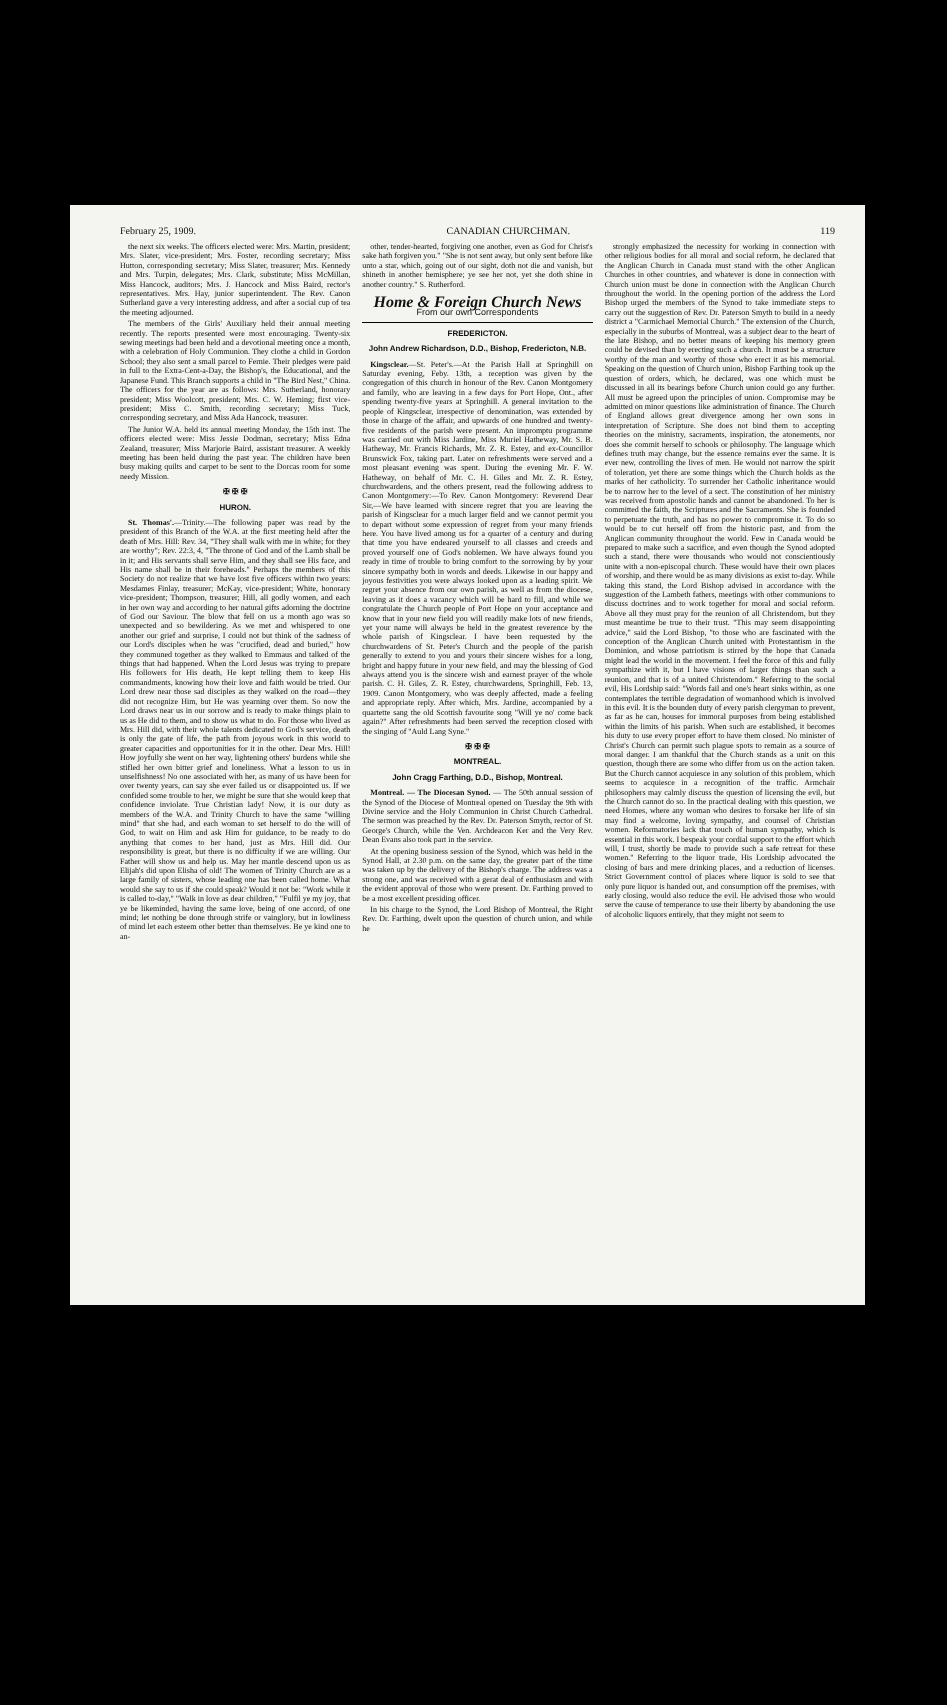February 25, 1909. CANADIAN CHURCHMAN. 119
the next six weeks. The officers elected were: Mrs. Martin, president; Mrs. Slater, vice-president; Mrs. Foster, recording secretary; Miss Hutton, corresponding secretary; Miss Slater, treasurer; Mrs. Kennedy and Mrs. Turpin, delegates; Mrs. Clark, substitute; Miss McMillan, Miss Hancock, auditors; Mrs. J. Hancock and Miss Baird, rector's representatives. Mrs. Hay, junior superintendent. The Rev. Canon Sutherland gave a very interesting address, and after a social cup of tea the meeting adjourned.
The members of the Girls' Auxiliary held their annual meeting recently. The reports presented were most encouraging. Twenty-six sewing meetings had been held and a devotional meeting once a month, with a celebration of Holy Communion. They clothe a child in Gordon School; they also sent a small parcel to Fernie. Their pledges were paid in full to the Extra-Cent-a-Day, the Bishop's, the Educational, and the Japanese Fund. This Branch supports a child in "The Bird Nest," China. The officers for the year are as follows: Mrs. Sutherland, honorary president; Miss Woolcott, president; Mrs. C. W. Heming; first vice-president; Miss C. Smith, recording secretary; Miss Tuck, corresponding secretary, and Miss Ada Hancock, treasurer.
The Junior W.A. held its annual meeting Monday, the 15th inst. The officers elected were: Miss Jessie Dodman, secretary; Miss Edna Zealand, treasurer; Miss Marjorie Baird, assistant treasurer. A weekly meeting has been held during the past year. The children have been busy making quilts and carpet to be sent to the Dorcas room for some needy Mission.
✠ ✠ ✠
HURON.
St. Thomas'.—Trinity.—The following paper was read by the president of this Branch of the W.A. at the first meeting held after the death of Mrs. Hill: Rev. 34, "They shall walk with me in white; for they are worthy"; Rev. 22:3, 4, "The throne of God and of the Lamb shall be in it; and His servants shall serve Him, and they shall see His face, and His name shall be in their foreheads." Perhaps the members of this Society do not realize that we have lost five officers within two years: Mesdames Finlay, treasurer; McKay, vice-president; White, honorary vice-president; Thompson, treasurer; Hill, all godly women, and each in her own way and according to her natural gifts adorning the doctrine of God our Saviour. The blow that fell on us a month ago was so unexpected and so bewildering. As we met and whispered to one another our grief and surprise, I could not but think of the sadness of our Lord's disciples when he was "crucified, dead and buried," how they communed together as they walked to Emmaus and talked of the things that had happened. When the Lord Jesus was trying to prepare His followers for His death, He kept telling them to keep His commandments, knowing how their love and faith would be tried. Our Lord drew near those sad disciples as they walked on the road—they did not recognize Him, but He was yearning over them. So now the Lord draws near us in our sorrow and is ready to make things plain to us as He did to them, and to show us what to do. For those who lived as Mrs. Hill did, with their whole talents dedicated to God's service, death is only the gate of life, the path from joyous work in this world to greater capacities and opportunities for it in the other. Dear Mrs. Hill! How joyfully she went on her way, lightening others' burdens while she stifled her own bitter grief and loneliness. What a lesson to us in unselfishness! No one associated with her, as many of us have been for over twenty years, can say she ever failed us or disappointed us. If we confided some trouble to her, we might be sure that she would keep that confidence inviolate. True Christian lady! Now, it is our duty as members of the W.A. and Trinity Church to have the same "willing mind" that she had, and each woman to set herself to do the will of God, to wait on Him and ask Him for guidance, to be ready to do anything that comes to her hand, just as Mrs. Hill did. Our responsibility is great, but there is no difficulty if we are willing. Our Father will show us and help us. May her mantle descend upon us as Elijah's did upon Elisha of old! The women of Trinity Church are as a large family of sisters, whose leading one has been called home. What would she say to us if she could speak? Would it not be: "Work while it is called to-day," "Walk in love as dear children," "Fulfil ye my joy, that ye be likeminded, having the same love, being of one accord, of one mind; let nothing be done through strife or vainglory, but in lowliness of mind let each esteem other better than themselves. Be ye kind one to an-
other, tender-hearted, forgiving one another, even as God for Christ's sake hath forgiven you." "She is not sent away, but only sent before like unto a star, which, going out of our sight, doth not die and vanish, but shineth in another hemisphere; ye see her not, yet she doth shine in another country." S. Rutherford.
Home & Foreign Church News
From our own Correspondents
FREDERICTON.
John Andrew Richardson, D.D., Bishop, Fredericton, N.B.
Kingsclear.—St. Peter's.—At the Parish Hall at Springhill on Saturday evening, Feby. 13th, a reception was given by the congregation of this church in honour of the Rev. Canon Montgomery and family, who are leaving in a few days for Port Hope, Ont., after spending twenty-five years at Springhill. A general invitation to the people of Kingsclear, irrespective of denomination, was extended by those in charge of the affair, and upwards of one hundred and twenty-five residents of the parish were present. An impromptu programme was carried out with Miss Jardine, Miss Muriel Hatheway, Mr. S. B. Hatheway, Mr. Francis Richards, Mr. Z. R. Estey, and ex-Councillor Brunswick Fox, taking part. Later on refreshments were served and a most pleasant evening was spent. During the evening Mr. F. W. Hatheway, on behalf of Mr. C. H. Giles and Mr. Z. R. Estey, churchwardens, and the others present, read the following address to Canon Montgomery:—To Rev. Canon Montgomery: Reverend Dear Sir,—We have learned with sincere regret that you are leaving the parish of Kingsclear for a much larger field and we cannot permit you to depart without some expression of regret from your many friends here. You have lived among us for a quarter of a century and during that time you have endeared yourself to all classes and creeds and proved yourself one of God's noblemen. We have always found you ready in time of trouble to bring comfort to the sorrowing by by your sincere sympathy both in words and deeds. Likewise in our happy and joyous festivities you were always looked upon as a leading spirit. We regret your absence from our own parish, as well as from the diocese, leaving as it does a vacancy which will be hard to fill, and while we congratulate the Church people of Port Hope on your acceptance and know that in your new field you will readily make lots of new friends, yet your name will always be held in the greatest reverence by the whole parish of Kingsclear. I have been requested by the churchwardens of St. Peter's Church and the people of the parish generally to extend to you and yours their sincere wishes for a long, bright and happy future in your new field, and may the blessing of God always attend you is the sincere wish and earnest prayer of the whole parish. C. H. Giles, Z. R. Estey, churchwardens, Springhill, Feb. 13, 1909. Canon Montgomery, who was deeply affected, made a feeling and appropriate reply. After which, Mrs. Jardine, accompanied by a quartette sang the old Scottish favourite song "Will ye no' come back again?" After refreshments had been served the reception closed with the singing of "Auld Lang Syne."
✠ ✠ ✠
MONTREAL.
John Cragg Farthing, D.D., Bishop, Montreal.
Montreal. — The Diocesan Synod. — The 50th annual session of the Synod of the Diocese of Montreal opened on Tuesday the 9th with Divine service and the Holy Communion in Christ Church Cathedral. The sermon was preached by the Rev. Dr. Paterson Smyth, rector of St. George's Church, while the Ven. Archdeacon Ker and the Very Rev. Dean Evans also took part in the service.
At the opening business session of the Synod, which was held in the Synod Hall, at 2.30 p.m. on the same day, the greater part of the time was taken up by the delivery of the Bishop's charge. The address was a strong one, and was received with a gerat deal of enthusiasm and with the evident approval of those who were present. Dr. Farthing proved to be a most excellent presiding officer.
In his charge to the Synod, the Lord Bishop of Montreal, the Right Rev. Dr. Farthing, dwelt upon the question of church union, and while he
strongly emphasized the necessity for working in connection with other religious bodies for all moral and social reform, he declared that the Anglican Church in Canada must stand with the other Anglican Churches in other countries, and whatever is done in connection with Church union must be done in connection with the Anglican Church throughout the world. In the opening portion of the address the Lord Bishop urged the members of the Synod to take immediate steps to carry out the suggestion of Rev. Dr. Paterson Smyth to build in a needy district a "Carmichael Memorial Church." The extension of the Church, especially in the suburbs of Montreal, was a subject dear to the heart of the late Bishop, and no better means of keeping his memory green could be devised than by erecting such a church. It must be a structure worthy of the man and worthy of those who erect it as his memorial. Speaking on the question of Church union, Bishop Farthing took up the question of orders, which, he declared, was one which must be discussed in all its bearings before Church union could go any further. All must be agreed upon the principles of union. Compromise may be admitted on minor questions like administration of finance. The Church of England allows great divergence among her own sons in interpretation of Scripture. She does not bind them to accepting theories on the ministry, sacraments, inspiration, the atonements, nor does she commit herself to schools or philosophy. The language which defines truth may change, but the essence remains ever the same. It is ever new, controlling the lives of men. He would not narrow the spirit of toleration, yet there are some things which the Church holds as the marks of her catholicity. To surrender her Catholic inheritance would be to narrow her to the level of a sect. The constitution of her ministry was received from apostolic hands and cannot be abandoned. To her is committed the faith, the Scriptures and the Sacraments. She is founded to perpetuate the truth, and has no power to compromise it. To do so would be to cut herself off from the historic past, and from the Anglican community throughout the world. Few in Canada would be prepared to make such a sacrifice, and even though the Synod adopted such a stand, there were thousands who would not conscientiously unite with a non-episcopal church. These would have their own places of worship, and there would be as many divisions as exist to-day. While taking this stand, the Lord Bishop advised in accordance with the suggestion of the Lambeth fathers, meetings with other communions to discuss doctrines and to work together for moral and social reform. Above all they must pray for the reunion of all Christendom, but they must meantime be true to their trust. "This may seem disappointing advice," said the Lord Bishop, "to those who are fascinated with the conception of the Anglican Church united with Protestantism in the Dominion, and whose patriotism is stirred by the hope that Canada might lead the world in the movement. I feel the force of this and fully sympathize with it, but I have visions of larger things than such a reunion, and that is of a united Christendom." Referring to the social evil, His Lordship said: "Words fail and one's heart sinks within, as one contemplates the terrible degradation of womanhood which is involved in this evil. It is the bounden duty of every parish clergyman to prevent, as far as he can, houses for immoral purposes from being established within the limits of his parish. When such are established, it becomes his duty to use every proper effort to have them closed. No minister of Christ's Church can permit such plague spots to remain as a source of moral danger. I am thankful that the Church stands as a unit on this question, though there are some who differ from us on the action taken. But the Church cannot acquiesce in any solution of this problem, which seems to acquiesce in a recognition of the traffic. Armchair philosophers may calmly discuss the question of licensing the evil, but the Church cannot do so. In the practical dealing with this question, we need Homes, where any woman who desires to forsake her life of sin may find a welcome, loving sympathy, and counsel of Christian women. Reformatories lack that touch of human sympathy, which is essential in this work. I bespeak your cordial support to the effort which will, I trust, shortly be made to provide such a safe retreat for these women." Referring to the liquor trade, His Lordship advocated the closing of bars and mere drinking places, and a reduction of licenses. Strict Government control of places where liquor is sold to see that only pure liquor is handed out, and consumption off the premises, with early closing, would also reduce the evil. He advised those who would serve the cause of temperance to use their liberty by abandoning the use of alcoholic liquors entirely, that they might not seem to